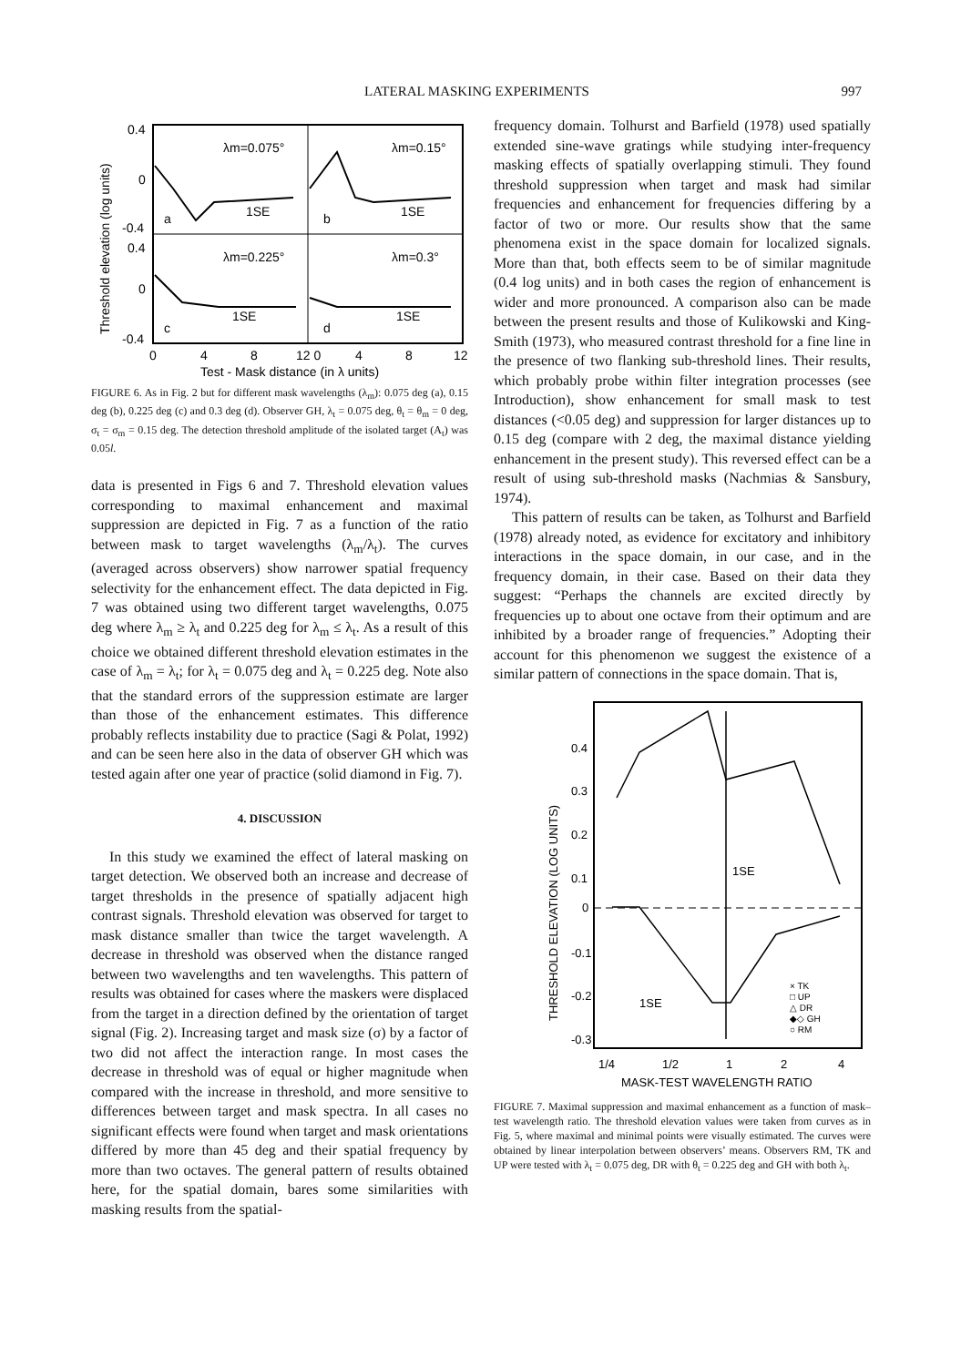LATERAL MASKING EXPERIMENTS 997
λm=0.075°
λm=0.15°
λm=0.225°
λm=0.3°
1SE
1SE
1SE
1SE
a
b
c
d
0.4
0
-0.4
0.4
0
-0.4
0
4
8
12 0
4
8
12
Test - Mask distance (in λ units)
Threshold elevation (log units)
FIGURE 6. As in Fig. 2 but for different mask wavelengths (λ<sub>m</sub>): 0.075 deg (a), 0.15 deg (b), 0.225 deg (c) and 0.3 deg (d). Observer GH, λ<sub>t</sub> = 0.075 deg, θ<sub>t</sub> = θ<sub>m</sub> = 0 deg, σ<sub>t</sub> = σ<sub>m</sub> = 0.15 deg. The detection threshold amplitude of the isolated target (A<sub>t</sub>) was 0.05l.
data is presented in Figs 6 and 7. Threshold elevation values corresponding to maximal enhancement and maximal suppression are depicted in Fig. 7 as a function of the ratio between mask to target wavelengths (λ<sub>m</sub>/λ<sub>t</sub>). The curves (averaged across observers) show narrower spatial frequency selectivity for the enhancement effect. The data depicted in Fig. 7 was obtained using two different target wavelengths, 0.075 deg where λ<sub>m</sub> ≥ λ<sub>t</sub> and 0.225 deg for λ<sub>m</sub> ≤ λ<sub>t</sub>. As a result of this choice we obtained different threshold elevation estimates in the case of λ<sub>m</sub> = λ<sub>t</sub>; for λ<sub>t</sub> = 0.075 deg and λ<sub>t</sub> = 0.225 deg. Note also that the standard errors of the suppression estimate are larger than those of the enhancement estimates. This difference probably reflects instability due to practice (Sagi & Polat, 1992) and can be seen here also in the data of observer GH which was tested again after one year of practice (solid diamond in Fig. 7).
4. DISCUSSION
In this study we examined the effect of lateral masking on target detection. We observed both an increase and decrease of target thresholds in the presence of spatially adjacent high contrast signals. Threshold elevation was observed for target to mask distance smaller than twice the target wavelength. A decrease in threshold was observed when the distance ranged between two wavelengths and ten wavelengths. This pattern of results was obtained for cases where the maskers were displaced from the target in a direction defined by the orientation of target signal (Fig. 2). Increasing target and mask size (σ) by a factor of two did not affect the interaction range. In most cases the decrease in threshold was of equal or higher magnitude when compared with the increase in threshold, and more sensitive to differences between target and mask spectra. In all cases no significant effects were found when target and mask orientations differed by more than 45 deg and their spatial frequency by more than two octaves. The general pattern of results obtained here, for the spatial domain, bares some similarities with masking results from the spatial-
frequency domain. Tolhurst and Barfield (1978) used spatially extended sine-wave gratings while studying inter-frequency masking effects of spatially overlapping stimuli. They found threshold suppression when target and mask had similar frequencies and enhancement for frequencies differing by a factor of two or more. Our results show that the same phenomena exist in the space domain for localized signals. More than that, both effects seem to be of similar magnitude (0.4 log units) and in both cases the region of enhancement is wider and more pronounced. A comparison also can be made between the present results and those of Kulikowski and King-Smith (1973), who measured contrast threshold for a fine line in the presence of two flanking sub-threshold lines. Their results, which probably probe within filter integration processes (see Introduction), show enhancement for small mask to test distances (<0.05 deg) and suppression for larger distances up to 0.15 deg (compare with 2 deg, the maximal distance yielding enhancement in the present study). This reversed effect can be a result of using sub-threshold masks (Nachmias & Sansbury, 1974).
This pattern of results can be taken, as Tolhurst and Barfield (1978) already noted, as evidence for excitatory and inhibitory interactions in the space domain, in our case, and in the frequency domain, in their case. Based on their data they suggest: “Perhaps the channels are excited directly by frequencies up to about one octave from their optimum and are inhibited by a broader range of frequencies.” Adopting their account for this phenomenon we suggest the existence of a similar pattern of connections in the space domain. That is,
0.4
0.3
0.2
0.1
0
-0.1
-0.2
-0.3
1/4
1/2
1
2
4
MASK-TEST WAVELENGTH RATIO
1SE
1SE
× TK
□ UP
△ DR
◆◇ GH
○ RM
THRESHOLD ELEVATION (LOG UNITS)
FIGURE 7. Maximal suppression and maximal enhancement as a function of mask–test wavelength ratio. The threshold elevation values were taken from curves as in Fig. 5, where maximal and minimal points were visually estimated. The curves were obtained by linear interpolation between observers’ means. Observers RM, TK and UP were tested with λ<sub>t</sub> = 0.075 deg, DR with θ<sub>t</sub> = 0.225 deg and GH with both λ<sub>t</sub>.